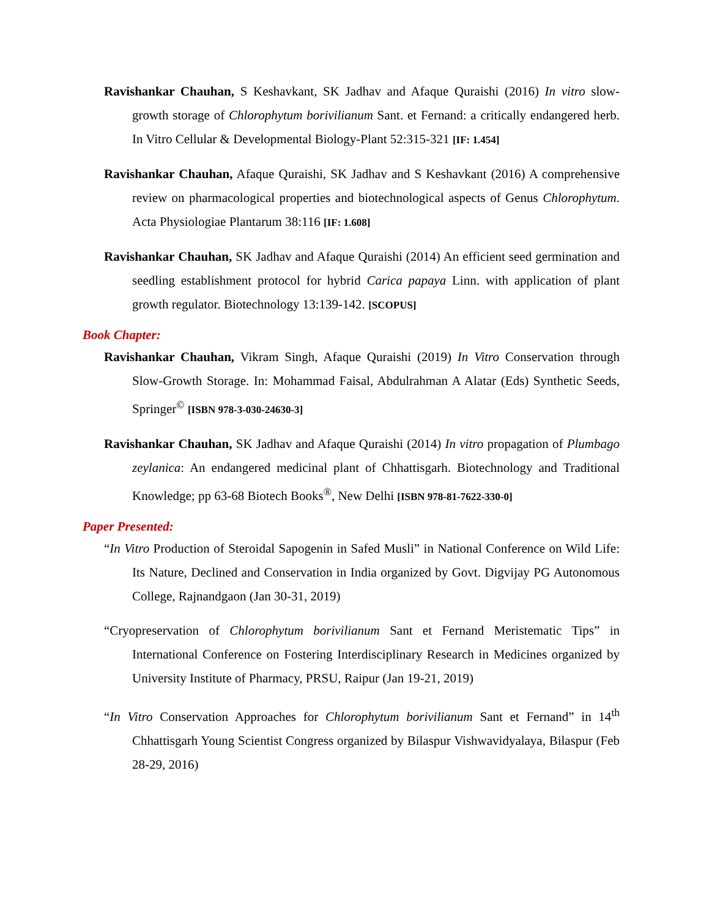Ravishankar Chauhan, S Keshavkant, SK Jadhav and Afaque Quraishi (2016) In vitro slow-growth storage of Chlorophytum borivilianum Sant. et Fernand: a critically endangered herb. In Vitro Cellular & Developmental Biology-Plant 52:315-321 [IF: 1.454]
Ravishankar Chauhan, Afaque Quraishi, SK Jadhav and S Keshavkant (2016) A comprehensive review on pharmacological properties and biotechnological aspects of Genus Chlorophytum. Acta Physiologiae Plantarum 38:116 [IF: 1.608]
Ravishankar Chauhan, SK Jadhav and Afaque Quraishi (2014) An efficient seed germination and seedling establishment protocol for hybrid Carica papaya Linn. with application of plant growth regulator. Biotechnology 13:139-142. [SCOPUS]
Book Chapter:
Ravishankar Chauhan, Vikram Singh, Afaque Quraishi (2019) In Vitro Conservation through Slow-Growth Storage. In: Mohammad Faisal, Abdulrahman A Alatar (Eds) Synthetic Seeds, Springer<sup>©</sup> [ISBN 978-3-030-24630-3]
Ravishankar Chauhan, SK Jadhav and Afaque Quraishi (2014) In vitro propagation of Plumbago zeylanica: An endangered medicinal plant of Chhattisgarh. Biotechnology and Traditional Knowledge; pp 63-68 Biotech Books<sup>®</sup>, New Delhi [ISBN 978-81-7622-330-0]
Paper Presented:
“In Vitro Production of Steroidal Sapogenin in Safed Musli” in National Conference on Wild Life: Its Nature, Declined and Conservation in India organized by Govt. Digvijay PG Autonomous College, Rajnandgaon (Jan 30-31, 2019)
“Cryopreservation of Chlorophytum borivilianum Sant et Fernand Meristematic Tips” in International Conference on Fostering Interdisciplinary Research in Medicines organized by University Institute of Pharmacy, PRSU, Raipur (Jan 19-21, 2019)
“In Vitro Conservation Approaches for Chlorophytum borivilianum Sant et Fernand” in 14<sup>th</sup> Chhattisgarh Young Scientist Congress organized by Bilaspur Vishwavidyalaya, Bilaspur (Feb 28-29, 2016)